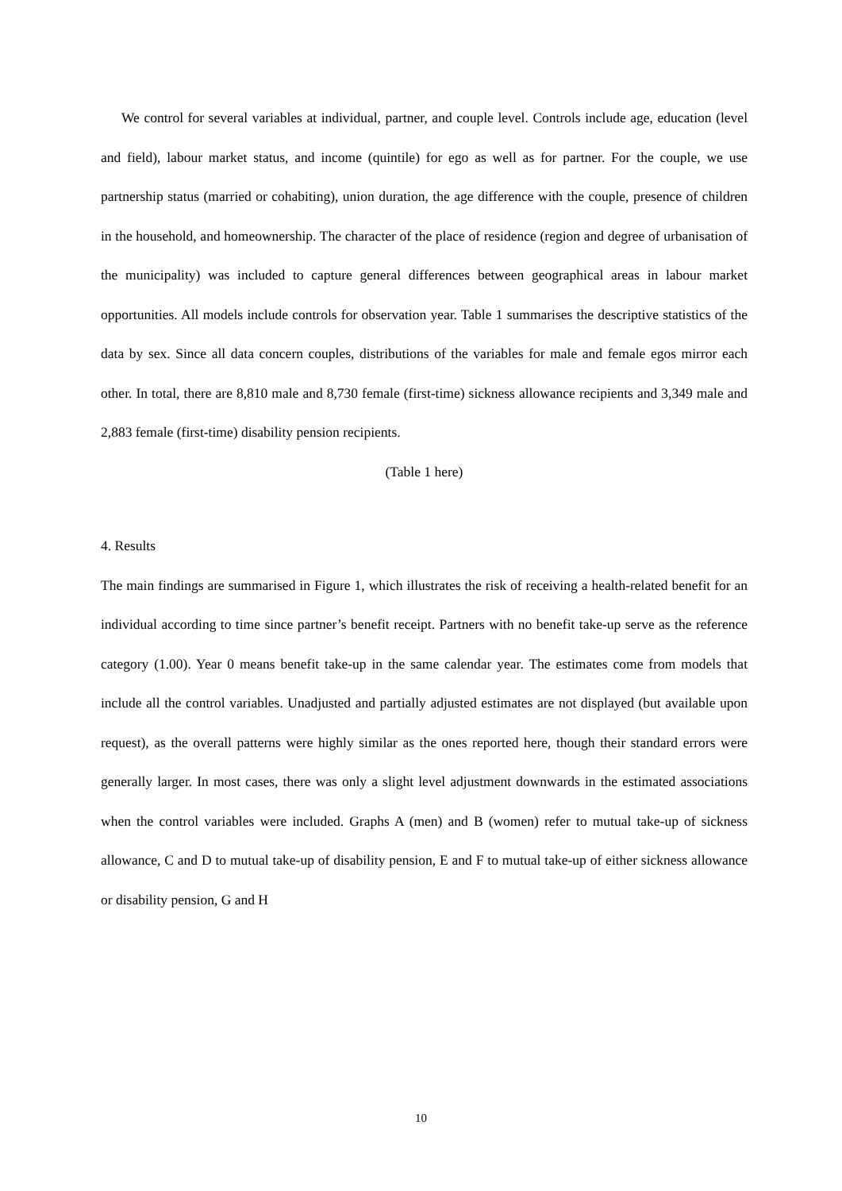We control for several variables at individual, partner, and couple level. Controls include age, education (level and field), labour market status, and income (quintile) for ego as well as for partner. For the couple, we use partnership status (married or cohabiting), union duration, the age difference with the couple, presence of children in the household, and homeownership. The character of the place of residence (region and degree of urbanisation of the municipality) was included to capture general differences between geographical areas in labour market opportunities. All models include controls for observation year. Table 1 summarises the descriptive statistics of the data by sex. Since all data concern couples, distributions of the variables for male and female egos mirror each other. In total, there are 8,810 male and 8,730 female (first-time) sickness allowance recipients and 3,349 male and 2,883 female (first-time) disability pension recipients.
(Table 1 here)
4. Results
The main findings are summarised in Figure 1, which illustrates the risk of receiving a health-related benefit for an individual according to time since partner’s benefit receipt. Partners with no benefit take-up serve as the reference category (1.00). Year 0 means benefit take-up in the same calendar year. The estimates come from models that include all the control variables. Unadjusted and partially adjusted estimates are not displayed (but available upon request), as the overall patterns were highly similar as the ones reported here, though their standard errors were generally larger. In most cases, there was only a slight level adjustment downwards in the estimated associations when the control variables were included. Graphs A (men) and B (women) refer to mutual take-up of sickness allowance, C and D to mutual take-up of disability pension, E and F to mutual take-up of either sickness allowance or disability pension, G and H
10